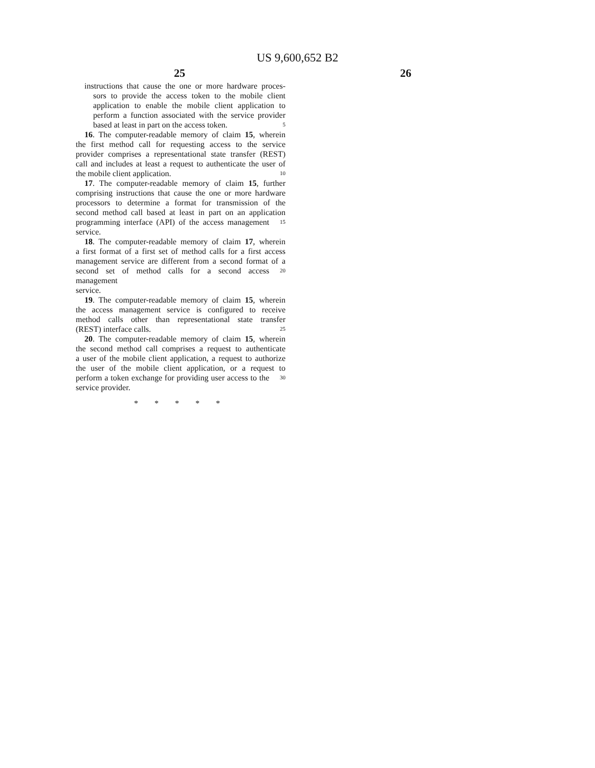US 9,600,652 B2
25 26
instructions that cause the one or more hardware proces-
sors to provide the access token to the mobile client
application to enable the mobile client application to
perform a function associated with the service provider
based at least in part on the access token.
5
16. The computer-readable memory of claim 15, wherein
the first method call for requesting access to the service
provider comprises a representational state transfer (REST)
call and includes at least a request to authenticate the user of
the mobile client application.
10
17. The computer-readable memory of claim 15, further
comprising instructions that cause the one or more hardware
processors to determine a format for transmission of the
second method call based at least in part on an application
programming interface (API) of the access management
15
service.
18. The computer-readable memory of claim 17, wherein
a first format of a first set of method calls for a first access
management service are different from a second format of a
second set of method calls for a second access management
20
service.
19. The computer-readable memory of claim 15, wherein
the access management service is configured to receive
method calls other than representational state transfer
(REST) interface calls.
25
20. The computer-readable memory of claim 15, wherein
the second method call comprises a request to authenticate
a user of the mobile client application, a request to authorize
the user of the mobile client application, or a request to
perform a token exchange for providing user access to the
30
service provider.
* * * * *